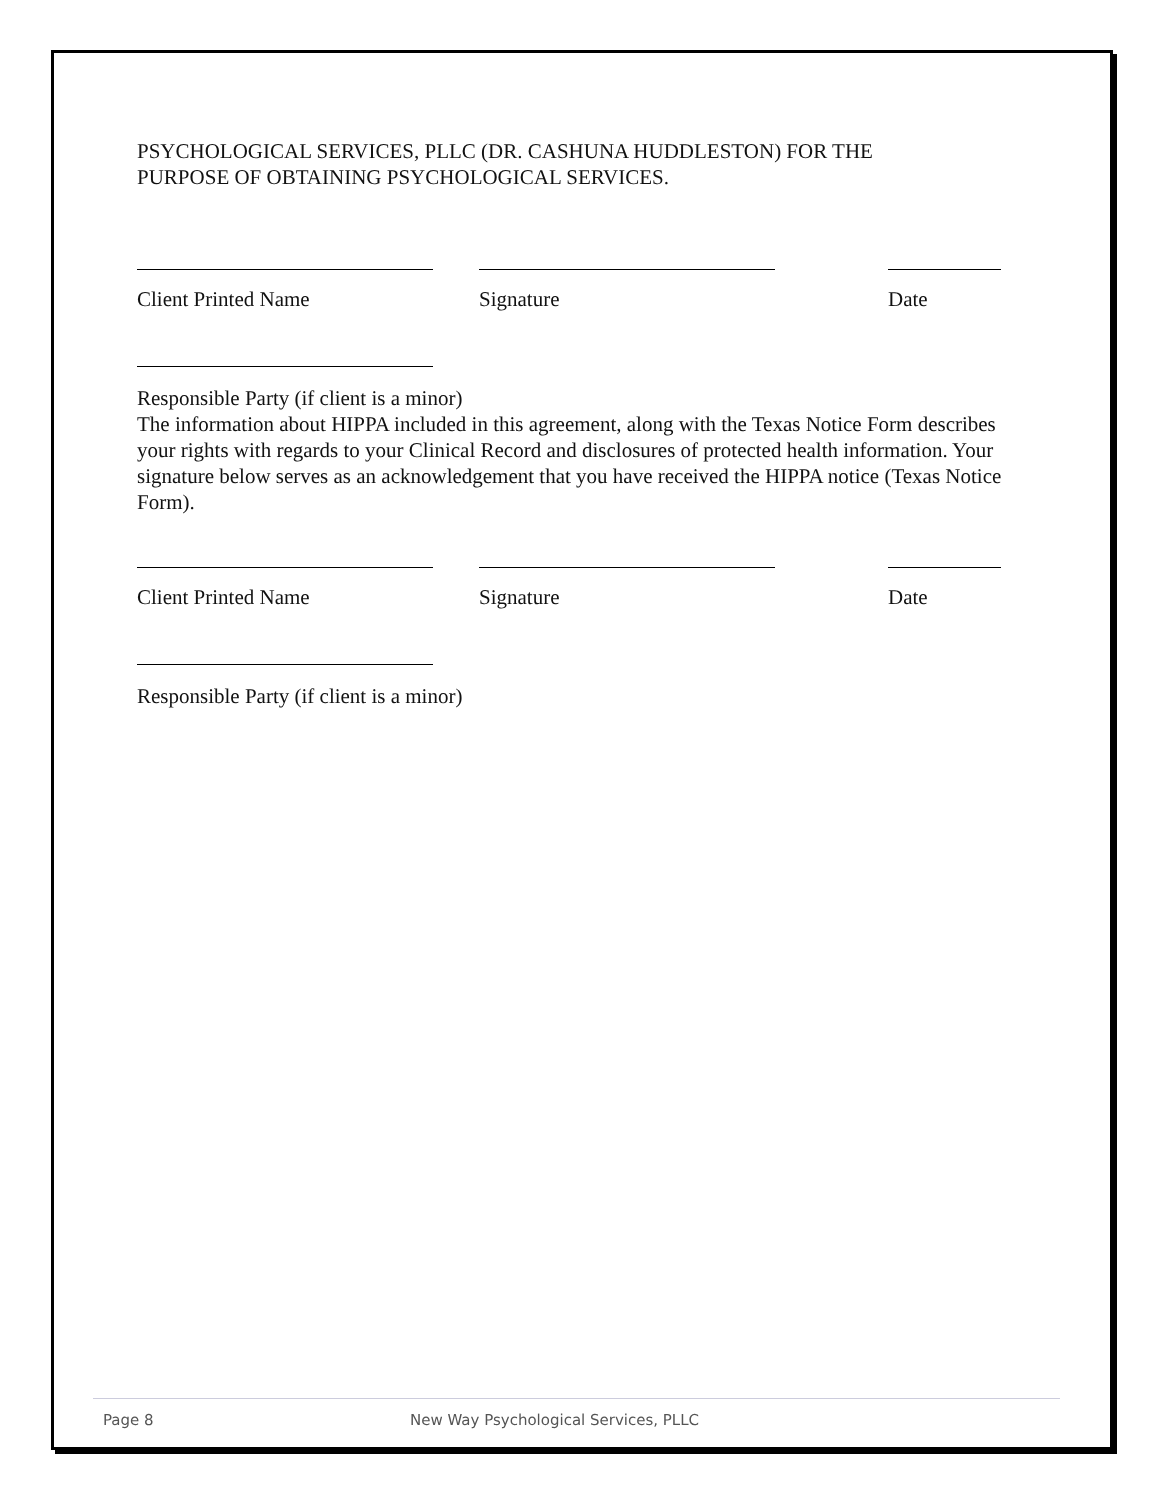PSYCHOLOGICAL SERVICES, PLLC (DR. CASHUNA HUDDLESTON) FOR THE
PURPOSE OF OBTAINING PSYCHOLOGICAL SERVICES.
Client Printed Name Signature Date
Responsible Party (if client is a minor)
The information about HIPPA included in this agreement, along with the Texas Notice Form describes your rights with regards to your Clinical Record and disclosures of protected health information. Your signature below serves as an acknowledgement that you have received the HIPPA notice (Texas Notice Form).
Client Printed Name Signature Date
Responsible Party (if client is a minor)
Page 8 New Way Psychological Services, PLLC